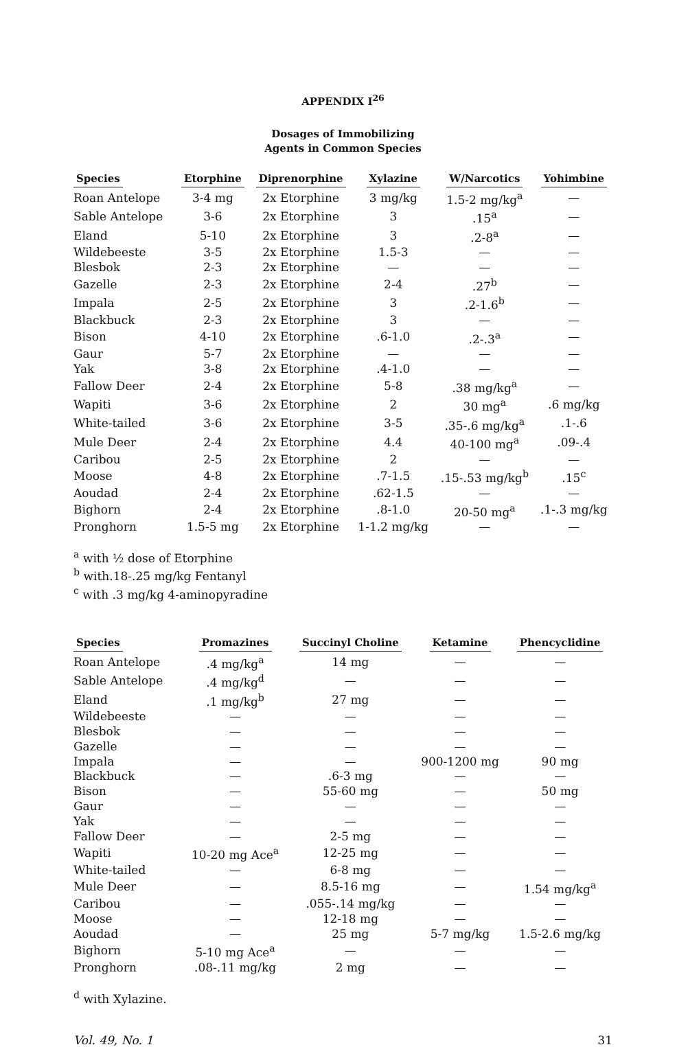APPENDIX I<sup>26</sup>
Dosages of Immobilizing
Agents in Common Species
| Species | Etorphine | Diprenorphine | Xylazine | W/Narcotics | Yohimbine |
| --- | --- | --- | --- | --- | --- |
| Roan Antelope | 3-4 mg | 2x Etorphine | 3 mg/kg | 1.5-2 mg/kg<sup>a</sup> | — |
| Sable Antelope | 3-6 | 2x Etorphine | 3 | .15<sup>a</sup> | — |
| Eland | 5-10 | 2x Etorphine | 3 | .2-8<sup>a</sup> | — |
| Wildebeeste | 3-5 | 2x Etorphine | 1.5-3 | — | — |
| Blesbok | 2-3 | 2x Etorphine | — | — | — |
| Gazelle | 2-3 | 2x Etorphine | 2-4 | .27<sup>b</sup> | — |
| Impala | 2-5 | 2x Etorphine | 3 | .2-1.6<sup>b</sup> | — |
| Blackbuck | 2-3 | 2x Etorphine | 3 | — | — |
| Bison | 4-10 | 2x Etorphine | .6-1.0 | .2-.3<sup>a</sup> | — |
| Gaur | 5-7 | 2x Etorphine | — | — | — |
| Yak | 3-8 | 2x Etorphine | .4-1.0 | — | — |
| Fallow Deer | 2-4 | 2x Etorphine | 5-8 | .38 mg/kg<sup>a</sup> | — |
| Wapiti | 3-6 | 2x Etorphine | 2 | 30 mg<sup>a</sup> | .6 mg/kg |
| White-tailed | 3-6 | 2x Etorphine | 3-5 | .35-.6 mg/kg<sup>a</sup> | .1-.6 |
| Mule Deer | 2-4 | 2x Etorphine | 4.4 | 40-100 mg<sup>a</sup> | .09-.4 |
| Caribou | 2-5 | 2x Etorphine | 2 | — | — |
| Moose | 4-8 | 2x Etorphine | .7-1.5 | .15-.53 mg/kg<sup>b</sup> | .15<sup>c</sup> |
| Aoudad | 2-4 | 2x Etorphine | .62-1.5 | — | — |
| Bighorn | 2-4 | 2x Etorphine | .8-1.0 | 20-50 mg<sup>a</sup> | .1-.3 mg/kg |
| Pronghorn | 1.5-5 mg | 2x Etorphine | 1-1.2 mg/kg | — | — |
<sup>a</sup> with ½ dose of Etorphine
<sup>b</sup> with.18-.25 mg/kg Fentanyl
<sup>c</sup> with .3 mg/kg 4-aminopyradine
| Species | Promazines | Succinyl Choline | Ketamine | Phencyclidine |
| --- | --- | --- | --- | --- |
| Roan Antelope | .4 mg/kg<sup>a</sup> | 14 mg | — | — |
| Sable Antelope | .4 mg/kg<sup>d</sup> | — | — | — |
| Eland | .1 mg/kg<sup>b</sup> | 27 mg | — | — |
| Wildebeeste | — | — | — | — |
| Blesbok | — | — | — | — |
| Gazelle | — | — | — | — |
| Impala | — | — | 900-1200 mg | 90 mg |
| Blackbuck | — | .6-3 mg | — | — |
| Bison | — | 55-60 mg | — | 50 mg |
| Gaur | — | — | — | — |
| Yak | — | — | — | — |
| Fallow Deer | — | 2-5 mg | — | — |
| Wapiti | 10-20 mg Ace<sup>a</sup> | 12-25 mg | — | — |
| White-tailed | — | 6-8 mg | — | — |
| Mule Deer | — | 8.5-16 mg | — | 1.54 mg/kg<sup>a</sup> |
| Caribou | — | .055-.14 mg/kg | — | — |
| Moose | — | 12-18 mg | — | — |
| Aoudad | — | 25 mg | 5-7 mg/kg | 1.5-2.6 mg/kg |
| Bighorn | 5-10 mg Ace<sup>a</sup> | — | — | — |
| Pronghorn | .08-.11 mg/kg | 2 mg | — | — |
<sup>d</sup> with Xylazine.
Vol. 49, No. 1 31